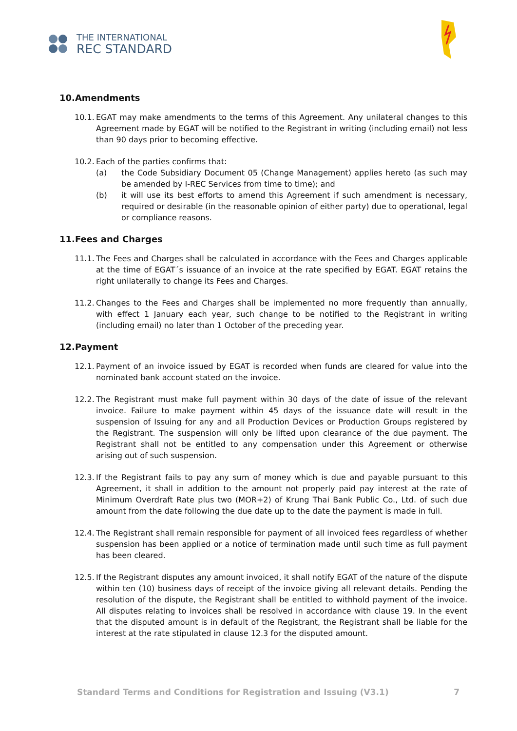THE INTERNATIONAL
REC STANDARD
10.Amendments
10.1.
EGAT may make amendments to the terms of this Agreement. Any unilateral changes to this Agreement made by EGAT will be notified to the Registrant in writing (including email) not less than 90 days prior to becoming effective.
10.2.
Each of the parties confirms that:
(a) the Code Subsidiary Document 05 (Change Management) applies hereto (as such may be amended by I-REC Services from time to time); and
(b) it will use its best efforts to amend this Agreement if such amendment is necessary, required or desirable (in the reasonable opinion of either party) due to operational, legal or compliance reasons.
11.Fees and Charges
11.1.
The Fees and Charges shall be calculated in accordance with the Fees and Charges applicable at the time of EGAT´s issuance of an invoice at the rate specified by EGAT. EGAT retains the right unilaterally to change its Fees and Charges.
11.2.
Changes to the Fees and Charges shall be implemented no more frequently than annually, with effect 1 January each year, such change to be notified to the Registrant in writing (including email) no later than 1 October of the preceding year.
12.Payment
12.1.
Payment of an invoice issued by EGAT is recorded when funds are cleared for value into the nominated bank account stated on the invoice.
12.2.
The Registrant must make full payment within 30 days of the date of issue of the relevant invoice. Failure to make payment within 45 days of the issuance date will result in the suspension of Issuing for any and all Production Devices or Production Groups registered by the Registrant. The suspension will only be lifted upon clearance of the due payment. The Registrant shall not be entitled to any compensation under this Agreement or otherwise arising out of such suspension.
12.3.
If the Registrant fails to pay any sum of money which is due and payable pursuant to this Agreement, it shall in addition to the amount not properly paid pay interest at the rate of Minimum Overdraft Rate plus two (MOR+2) of Krung Thai Bank Public Co., Ltd. of such due amount from the date following the due date up to the date the payment is made in full.
12.4.
The Registrant shall remain responsible for payment of all invoiced fees regardless of whether suspension has been applied or a notice of termination made until such time as full payment has been cleared.
12.5.
If the Registrant disputes any amount invoiced, it shall notify EGAT of the nature of the dispute within ten (10) business days of receipt of the invoice giving all relevant details. Pending the resolution of the dispute, the Registrant shall be entitled to withhold payment of the invoice. All disputes relating to invoices shall be resolved in accordance with clause 19. In the event that the disputed amount is in default of the Registrant, the Registrant shall be liable for the interest at the rate stipulated in clause 12.3 for the disputed amount.
Standard Terms and Conditions for Registration and Issuing (V3.1) 7